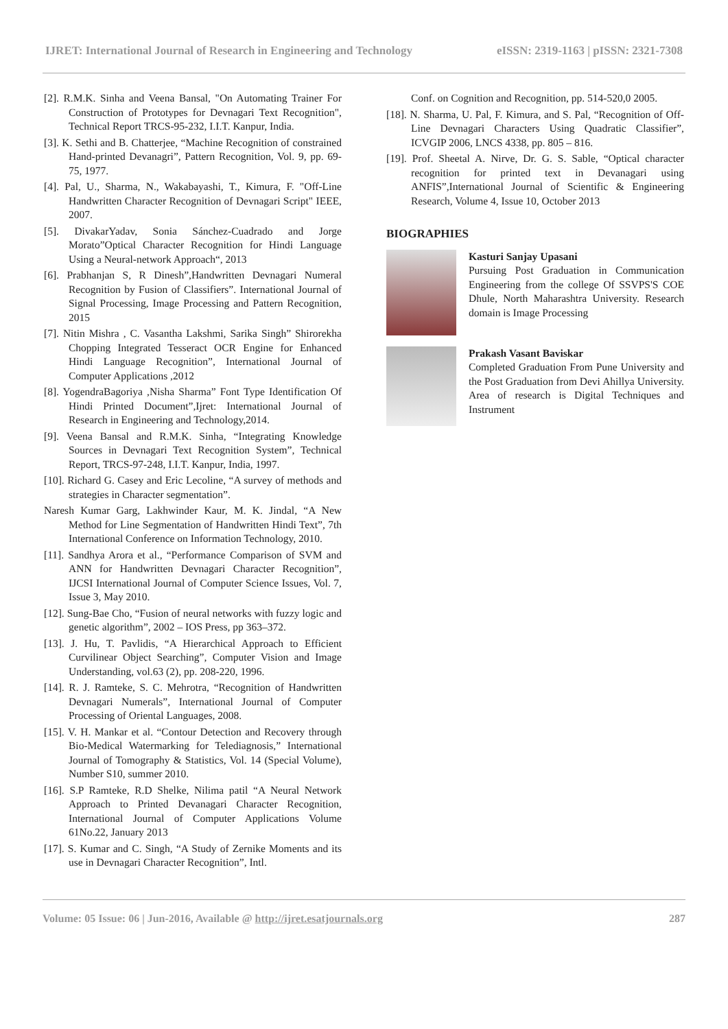IJRET: International Journal of Research in Engineering and Technology eISSN: 2319-1163 | pISSN: 2321-7308
[2]. R.M.K. Sinha and Veena Bansal, "On Automating Trainer For Construction of Prototypes for Devnagari Text Recognition", Technical Report TRCS-95-232, I.I.T. Kanpur, India.
[3]. K. Sethi and B. Chatterjee, “Machine Recognition of constrained Hand-printed Devanagri”, Pattern Recognition, Vol. 9, pp. 69-75, 1977.
[4]. Pal, U., Sharma, N., Wakabayashi, T., Kimura, F. "Off-Line Handwritten Character Recognition of Devnagari Script" IEEE, 2007.
[5]. DivakarYadav, Sonia Sánchez-Cuadrado and Jorge Morato”Optical Character Recognition for Hindi Language Using a Neural-network Approach“, 2013
[6]. Prabhanjan S, R Dinesh”,Handwritten Devnagari Numeral Recognition by Fusion of Classifiers”. International Journal of Signal Processing, Image Processing and Pattern Recognition, 2015
[7]. Nitin Mishra , C. Vasantha Lakshmi, Sarika Singh” Shirorekha Chopping Integrated Tesseract OCR Engine for Enhanced Hindi Language Recognition”, International Journal of Computer Applications ,2012
[8]. YogendraBagoriya ,Nisha Sharma” Font Type Identification Of Hindi Printed Document”,Ijret: International Journal of Research in Engineering and Technology,2014.
[9]. Veena Bansal and R.M.K. Sinha, “Integrating Knowledge Sources in Devnagari Text Recognition System”, Technical Report, TRCS-97-248, I.I.T. Kanpur, India, 1997.
[10]. Richard G. Casey and Eric Lecoline, “A survey of methods and strategies in Character segmentation”.
Naresh Kumar Garg, Lakhwinder Kaur, M. K. Jindal, “A New Method for Line Segmentation of Handwritten Hindi Text”, 7th International Conference on Information Technology, 2010.
[11]. Sandhya Arora et al., “Performance Comparison of SVM and ANN for Handwritten Devnagari Character Recognition”, IJCSI International Journal of Computer Science Issues, Vol. 7, Issue 3, May 2010.
[12]. Sung-Bae Cho, “Fusion of neural networks with fuzzy logic and genetic algorithm”, 2002 – IOS Press, pp 363–372.
[13]. J. Hu, T. Pavlidis, “A Hierarchical Approach to Efficient Curvilinear Object Searching”, Computer Vision and Image Understanding, vol.63 (2), pp. 208-220, 1996.
[14]. R. J. Ramteke, S. C. Mehrotra, “Recognition of Handwritten Devnagari Numerals”, International Journal of Computer Processing of Oriental Languages, 2008.
[15]. V. H. Mankar et al. “Contour Detection and Recovery through Bio-Medical Watermarking for Telediagnosis,” International Journal of Tomography & Statistics, Vol. 14 (Special Volume), Number S10, summer 2010.
[16]. S.P Ramteke, R.D Shelke, Nilima patil “A Neural Network Approach to Printed Devanagari Character Recognition, International Journal of Computer Applications Volume 61No.22, January 2013
[17]. S. Kumar and C. Singh, “A Study of Zernike Moments and its use in Devnagari Character Recognition”, Intl.
Conf. on Cognition and Recognition, pp. 514-520,0 2005.
[18]. N. Sharma, U. Pal, F. Kimura, and S. Pal, “Recognition of Off-Line Devnagari Characters Using Quadratic Classifier”, ICVGIP 2006, LNCS 4338, pp. 805 – 816.
[19]. Prof. Sheetal A. Nirve, Dr. G. S. Sable, “Optical character recognition for printed text in Devanagari using ANFIS”,International Journal of Scientific & Engineering Research, Volume 4, Issue 10, October 2013
BIOGRAPHIES
Kasturi Sanjay Upasani
Pursuing Post Graduation in Communication Engineering from the college Of SSVPS'S COE Dhule, North Maharashtra University. Research domain is Image Processing
Prakash Vasant Baviskar
Completed Graduation From Pune University and the Post Graduation from Devi Ahillya University. Area of research is Digital Techniques and Instrument
Volume: 05 Issue: 06 | Jun-2016, Available @ http://ijret.esatjournals.org 287